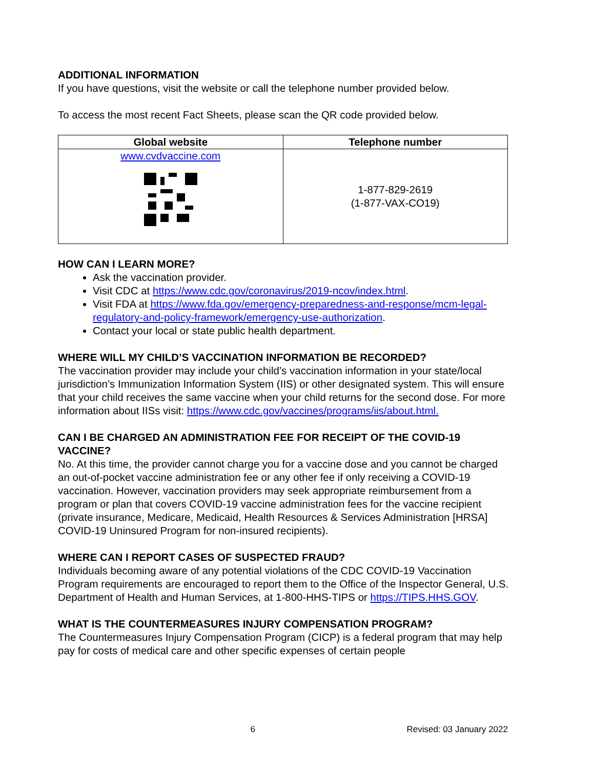ADDITIONAL INFORMATION
If you have questions, visit the website or call the telephone number provided below.
To access the most recent Fact Sheets, please scan the QR code provided below.
| Global website | Telephone number |
| --- | --- |
| www.cvdvaccine.com | 1-877-829-2619 (1-877-VAX-CO19) |
HOW CAN I LEARN MORE?
Ask the vaccination provider.
Visit CDC at https://www.cdc.gov/coronavirus/2019-ncov/index.html.
Visit FDA at https://www.fda.gov/emergency-preparedness-and-response/mcm-legal-regulatory-and-policy-framework/emergency-use-authorization.
Contact your local or state public health department.
WHERE WILL MY CHILD’S VACCINATION INFORMATION BE RECORDED?
The vaccination provider may include your child’s vaccination information in your state/local jurisdiction’s Immunization Information System (IIS) or other designated system. This will ensure that your child receives the same vaccine when your child returns for the second dose. For more information about IISs visit: https://www.cdc.gov/vaccines/programs/iis/about.html.
CAN I BE CHARGED AN ADMINISTRATION FEE FOR RECEIPT OF THE COVID-19 VACCINE?
No. At this time, the provider cannot charge you for a vaccine dose and you cannot be charged an out-of-pocket vaccine administration fee or any other fee if only receiving a COVID-19 vaccination. However, vaccination providers may seek appropriate reimbursement from a program or plan that covers COVID-19 vaccine administration fees for the vaccine recipient (private insurance, Medicare, Medicaid, Health Resources & Services Administration [HRSA] COVID-19 Uninsured Program for non-insured recipients).
WHERE CAN I REPORT CASES OF SUSPECTED FRAUD?
Individuals becoming aware of any potential violations of the CDC COVID-19 Vaccination Program requirements are encouraged to report them to the Office of the Inspector General, U.S. Department of Health and Human Services, at 1-800-HHS-TIPS or https://TIPS.HHS.GOV.
WHAT IS THE COUNTERMEASURES INJURY COMPENSATION PROGRAM?
The Countermeasures Injury Compensation Program (CICP) is a federal program that may help pay for costs of medical care and other specific expenses of certain people
6 Revised: 03 January 2022